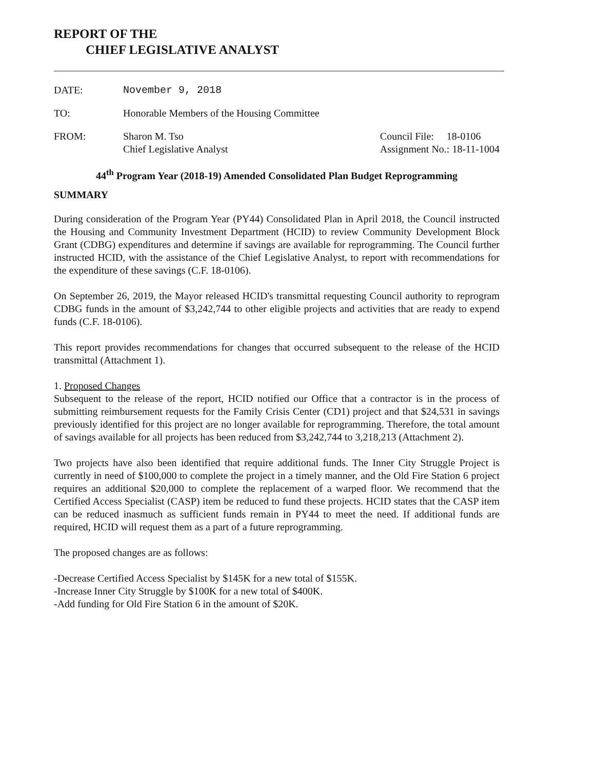REPORT OF THE
CHIEF LEGISLATIVE ANALYST
DATE: November 9, 2018
TO: Honorable Members of the Housing Committee
FROM: Sharon M. Tso
Chief Legislative Analyst
Council File: 18-0106
Assignment No.: 18-11-1004
44<sup>th</sup> Program Year (2018-19) Amended Consolidated Plan Budget Reprogramming
SUMMARY
During consideration of the Program Year (PY44) Consolidated Plan in April 2018, the Council instructed the Housing and Community Investment Department (HCID) to review Community Development Block Grant (CDBG) expenditures and determine if savings are available for reprogramming. The Council further instructed HCID, with the assistance of the Chief Legislative Analyst, to report with recommendations for the expenditure of these savings (C.F. 18-0106).
On September 26, 2019, the Mayor released HCID's transmittal requesting Council authority to reprogram CDBG funds in the amount of $3,242,744 to other eligible projects and activities that are ready to expend funds (C.F. 18-0106).
This report provides recommendations for changes that occurred subsequent to the release of the HCID transmittal (Attachment 1).
1. Proposed Changes
Subsequent to the release of the report, HCID notified our Office that a contractor is in the process of submitting reimbursement requests for the Family Crisis Center (CD1) project and that $24,531 in savings previously identified for this project are no longer available for reprogramming. Therefore, the total amount of savings available for all projects has been reduced from $3,242,744 to 3,218,213 (Attachment 2).
Two projects have also been identified that require additional funds. The Inner City Struggle Project is currently in need of $100,000 to complete the project in a timely manner, and the Old Fire Station 6 project requires an additional $20,000 to complete the replacement of a warped floor. We recommend that the Certified Access Specialist (CASP) item be reduced to fund these projects. HCID states that the CASP item can be reduced inasmuch as sufficient funds remain in PY44 to meet the need. If additional funds are required, HCID will request them as a part of a future reprogramming.
The proposed changes are as follows:
-Decrease Certified Access Specialist by $145K for a new total of $155K.
-Increase Inner City Struggle by $100K for a new total of $400K.
-Add funding for Old Fire Station 6 in the amount of $20K.